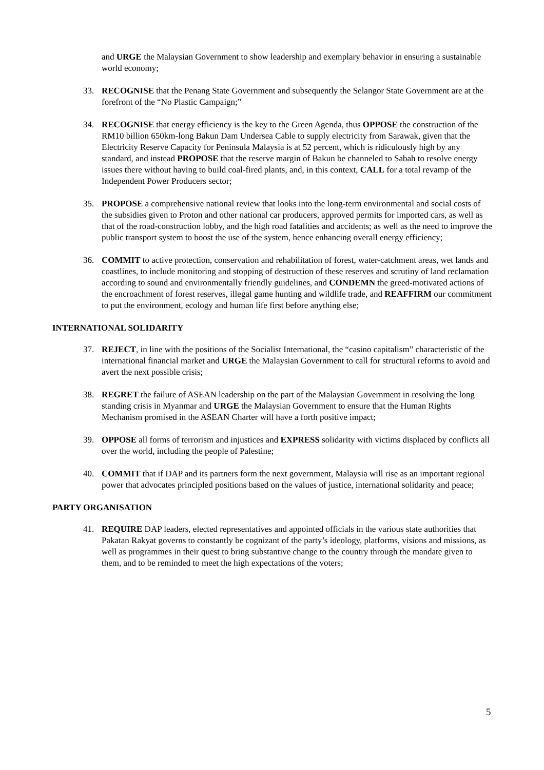and URGE the Malaysian Government to show leadership and exemplary behavior in ensuring a sustainable world economy;
33. RECOGNISE that the Penang State Government and subsequently the Selangor State Government are at the forefront of the “No Plastic Campaign;”
34. RECOGNISE that energy efficiency is the key to the Green Agenda, thus OPPOSE the construction of the RM10 billion 650km-long Bakun Dam Undersea Cable to supply electricity from Sarawak, given that the Electricity Reserve Capacity for Peninsula Malaysia is at 52 percent, which is ridiculously high by any standard, and instead PROPOSE that the reserve margin of Bakun be channeled to Sabah to resolve energy issues there without having to build coal-fired plants, and, in this context, CALL for a total revamp of the Independent Power Producers sector;
35. PROPOSE a comprehensive national review that looks into the long-term environmental and social costs of the subsidies given to Proton and other national car producers, approved permits for imported cars, as well as that of the road-construction lobby, and the high road fatalities and accidents; as well as the need to improve the public transport system to boost the use of the system, hence enhancing overall energy efficiency;
36. COMMIT to active protection, conservation and rehabilitation of forest, water-catchment areas, wet lands and coastlines, to include monitoring and stopping of destruction of these reserves and scrutiny of land reclamation according to sound and environmentally friendly guidelines, and CONDEMN the greed-motivated actions of the encroachment of forest reserves, illegal game hunting and wildlife trade, and REAFFIRM our commitment to put the environment, ecology and human life first before anything else;
INTERNATIONAL SOLIDARITY
37. REJECT, in line with the positions of the Socialist International, the “casino capitalism” characteristic of the international financial market and URGE the Malaysian Government to call for structural reforms to avoid and avert the next possible crisis;
38. REGRET the failure of ASEAN leadership on the part of the Malaysian Government in resolving the long standing crisis in Myanmar and URGE the Malaysian Government to ensure that the Human Rights Mechanism promised in the ASEAN Charter will have a forth positive impact;
39. OPPOSE all forms of terrorism and injustices and EXPRESS solidarity with victims displaced by conflicts all over the world, including the people of Palestine;
40. COMMIT that if DAP and its partners form the next government, Malaysia will rise as an important regional power that advocates principled positions based on the values of justice, international solidarity and peace;
PARTY ORGANISATION
41. REQUIRE DAP leaders, elected representatives and appointed officials in the various state authorities that Pakatan Rakyat governs to constantly be cognizant of the party’s ideology, platforms, visions and missions, as well as programmes in their quest to bring substantive change to the country through the mandate given to them, and to be reminded to meet the high expectations of the voters;
5